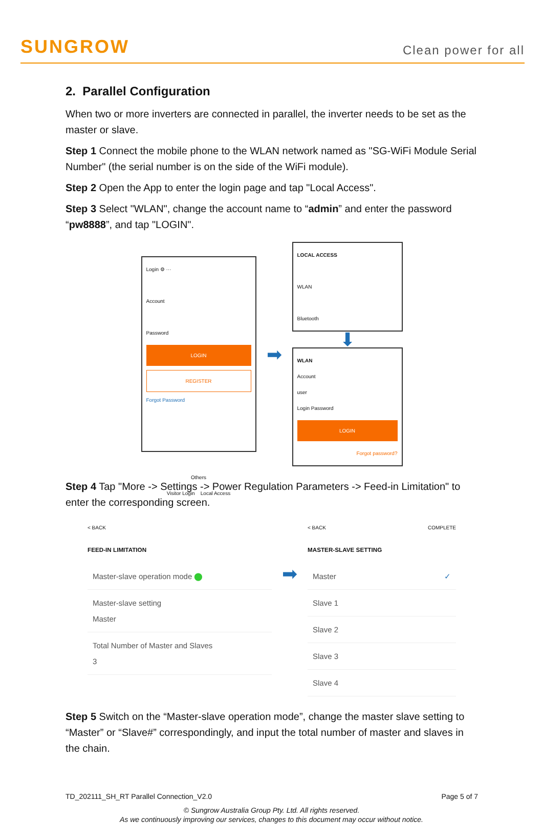SUNGROW
Clean power for all
2. Parallel Configuration
When two or more inverters are connected in parallel, the inverter needs to be set as the master or slave.
Step 1 Connect the mobile phone to the WLAN network named as "SG-WiFi Module Serial Number" (the serial number is on the side of the WiFi module).
Step 2 Open the App to enter the login page and tap "Local Access".
Step 3 Select "WLAN", change the account name to “admin” and enter the password “pw8888”, and tap "LOGIN".
Login ⚙ ···
Account
Password
LOGIN
REGISTER
Forgot Password
Others
Visitor Login Local Access
➡
LOCAL ACCESS
WLAN
Bluetooth
⬇
WLAN
Account
user
Login Password
LOGIN
Forgot password?
Step 4 Tap "More -> Settings -> Power Regulation Parameters -> Feed-in Limitation" to enter the corresponding screen.
< BACK
FEED-IN LIMITATION
Master-slave operation mode ⬤
Master-slave setting
Master
Total Number of Master and Slaves
3
➡
< BACK COMPLETE
MASTER-SLAVE SETTING
Master ✓
Slave 1
Slave 2
Slave 3
Slave 4
Step 5 Switch on the “Master-slave operation mode”, change the master slave setting to “Master” or “Slave#” correspondingly, and input the total number of master and slaves in the chain.
TD_202111_SH_RT Parallel Connection_V2.0 Page 5 of 7
© Sungrow Australia Group Pty. Ltd. All rights reserved.
As we continuously improving our services, changes to this document may occur without notice.